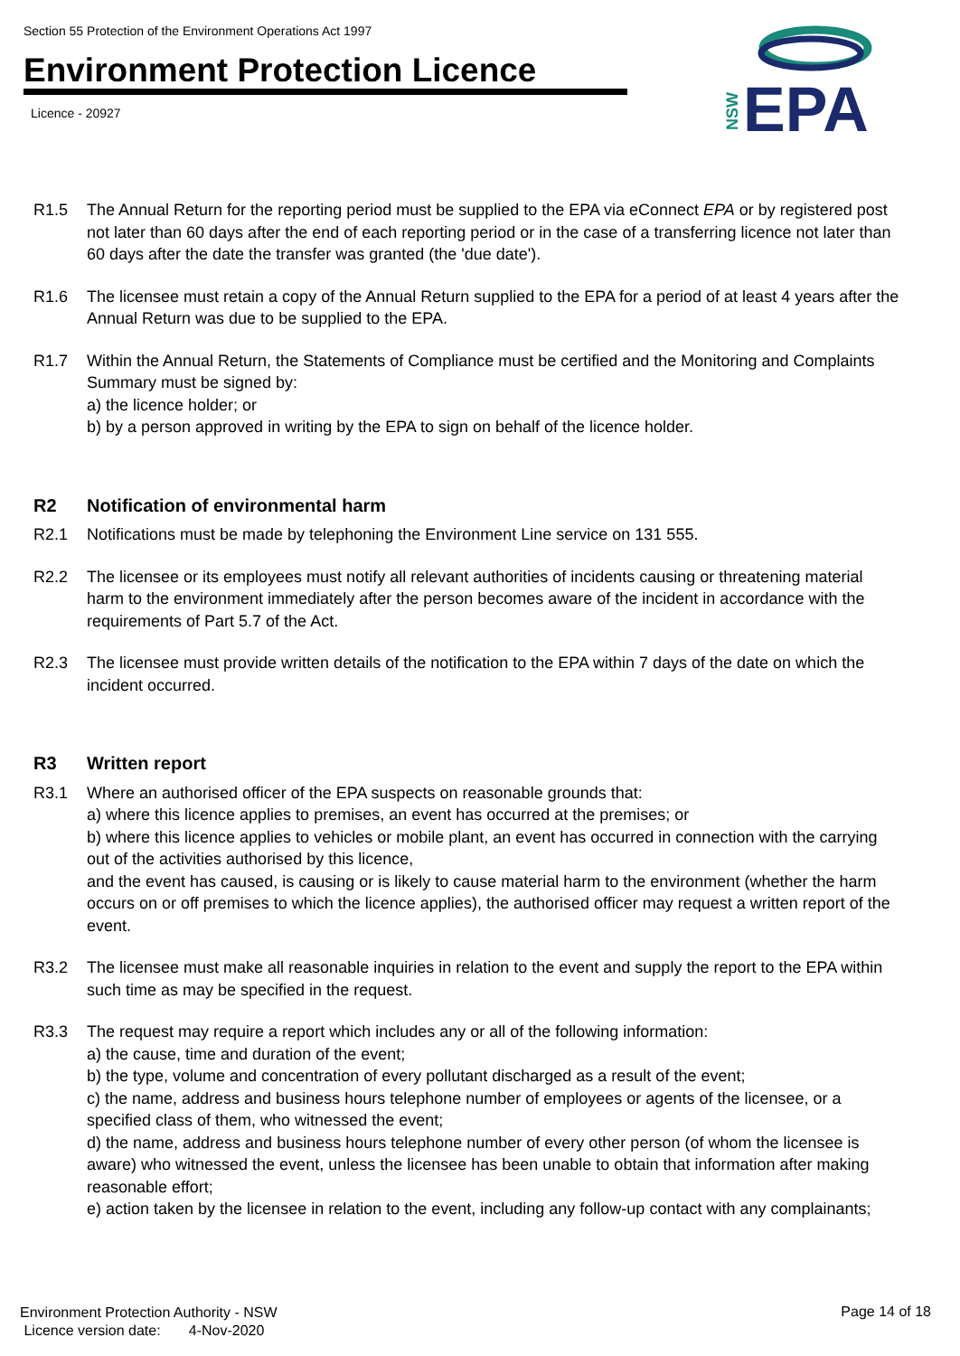Section 55 Protection of the Environment Operations Act 1997
Environment Protection Licence
Licence - 20927
NSW
EPA
R1.5 The Annual Return for the reporting period must be supplied to the EPA via eConnect EPA or by registered post not later than 60 days after the end of each reporting period or in the case of a transferring licence not later than 60 days after the date the transfer was granted (the 'due date').
R1.6 The licensee must retain a copy of the Annual Return supplied to the EPA for a period of at least 4 years after the Annual Return was due to be supplied to the EPA.
R1.7 Within the Annual Return, the Statements of Compliance must be certified and the Monitoring and Complaints Summary must be signed by:
a) the licence holder; or
b) by a person approved in writing by the EPA to sign on behalf of the licence holder.
R2 Notification of environmental harm
R2.1 Notifications must be made by telephoning the Environment Line service on 131 555.
R2.2 The licensee or its employees must notify all relevant authorities of incidents causing or threatening material harm to the environment immediately after the person becomes aware of the incident in accordance with the requirements of Part 5.7 of the Act.
R2.3 The licensee must provide written details of the notification to the EPA within 7 days of the date on which the incident occurred.
R3 Written report
R3.1 Where an authorised officer of the EPA suspects on reasonable grounds that:
a) where this licence applies to premises, an event has occurred at the premises; or
b) where this licence applies to vehicles or mobile plant, an event has occurred in connection with the carrying out of the activities authorised by this licence,
and the event has caused, is causing or is likely to cause material harm to the environment (whether the harm occurs on or off premises to which the licence applies), the authorised officer may request a written report of the event.
R3.2 The licensee must make all reasonable inquiries in relation to the event and supply the report to the EPA within such time as may be specified in the request.
R3.3 The request may require a report which includes any or all of the following information:
a) the cause, time and duration of the event;
b) the type, volume and concentration of every pollutant discharged as a result of the event;
c) the name, address and business hours telephone number of employees or agents of the licensee, or a specified class of them, who witnessed the event;
d) the name, address and business hours telephone number of every other person (of whom the licensee is aware) who witnessed the event, unless the licensee has been unable to obtain that information after making reasonable effort;
e) action taken by the licensee in relation to the event, including any follow-up contact with any complainants;
Environment Protection Authority - NSW
Licence version date: 4-Nov-2020
Page 14 of 18